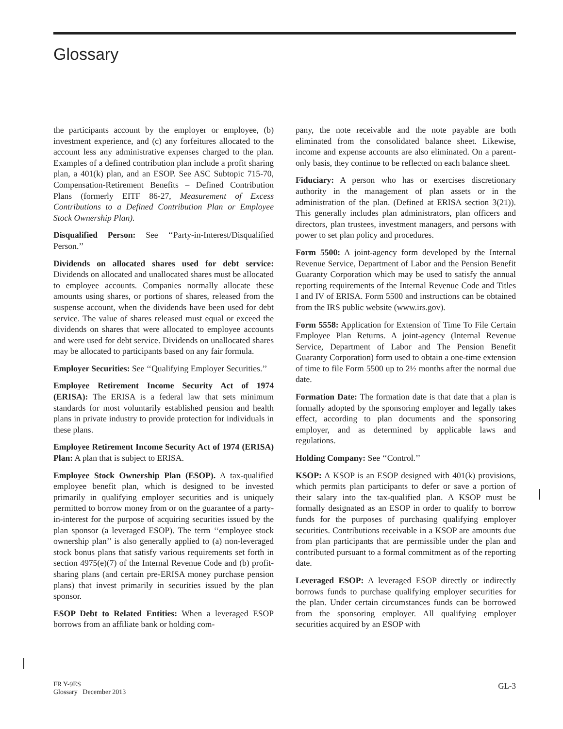Glossary
the participants account by the employer or employee, (b) investment experience, and (c) any forfeitures allocated to the account less any administrative expenses charged to the plan. Examples of a defined contribution plan include a profit sharing plan, a 401(k) plan, and an ESOP. See ASC Subtopic 715-70, Compensation-Retirement Benefits – Defined Contribution Plans (formerly EITF 86-27, Measurement of Excess Contributions to a Defined Contribution Plan or Employee Stock Ownership Plan).
Disqualified Person: See ‘‘Party-in-Interest/Disqualified Person.’’
Dividends on allocated shares used for debt service: Dividends on allocated and unallocated shares must be allocated to employee accounts. Companies normally allocate these amounts using shares, or portions of shares, released from the suspense account, when the dividends have been used for debt service. The value of shares released must equal or exceed the dividends on shares that were allocated to employee accounts and were used for debt service. Dividends on unallocated shares may be allocated to participants based on any fair formula.
Employer Securities: See ‘‘Qualifying Employer Securities.’’
Employee Retirement Income Security Act of 1974 (ERISA): The ERISA is a federal law that sets minimum standards for most voluntarily established pension and health plans in private industry to provide protection for individuals in these plans.
Employee Retirement Income Security Act of 1974 (ERISA) Plan: A plan that is subject to ERISA.
Employee Stock Ownership Plan (ESOP). A tax-qualified employee benefit plan, which is designed to be invested primarily in qualifying employer securities and is uniquely permitted to borrow money from or on the guarantee of a party-in-interest for the purpose of acquiring securities issued by the plan sponsor (a leveraged ESOP). The term ‘‘employee stock ownership plan’’ is also generally applied to (a) non-leveraged stock bonus plans that satisfy various requirements set forth in section 4975(e)(7) of the Internal Revenue Code and (b) profit-sharing plans (and certain pre-ERISA money purchase pension plans) that invest primarily in securities issued by the plan sponsor.
ESOP Debt to Related Entities: When a leveraged ESOP borrows from an affiliate bank or holding com-
pany, the note receivable and the note payable are both eliminated from the consolidated balance sheet. Likewise, income and expense accounts are also eliminated. On a parent-only basis, they continue to be reflected on each balance sheet.
Fiduciary: A person who has or exercises discretionary authority in the management of plan assets or in the administration of the plan. (Defined at ERISA section 3(21)). This generally includes plan administrators, plan officers and directors, plan trustees, investment managers, and persons with power to set plan policy and procedures.
Form 5500: A joint-agency form developed by the Internal Revenue Service, Department of Labor and the Pension Benefit Guaranty Corporation which may be used to satisfy the annual reporting requirements of the Internal Revenue Code and Titles I and IV of ERISA. Form 5500 and instructions can be obtained from the IRS public website (www.irs.gov).
Form 5558: Application for Extension of Time To File Certain Employee Plan Returns. A joint-agency (Internal Revenue Service, Department of Labor and The Pension Benefit Guaranty Corporation) form used to obtain a one-time extension of time to file Form 5500 up to 2½ months after the normal due date.
Formation Date: The formation date is that date that a plan is formally adopted by the sponsoring employer and legally takes effect, according to plan documents and the sponsoring employer, and as determined by applicable laws and regulations.
Holding Company: See ‘‘Control.’’
KSOP: A KSOP is an ESOP designed with 401(k) provisions, which permits plan participants to defer or save a portion of their salary into the tax-qualified plan. A KSOP must be formally designated as an ESOP in order to qualify to borrow funds for the purposes of purchasing qualifying employer securities. Contributions receivable in a KSOP are amounts due from plan participants that are permissible under the plan and contributed pursuant to a formal commitment as of the reporting date.
Leveraged ESOP: A leveraged ESOP directly or indirectly borrows funds to purchase qualifying employer securities for the plan. Under certain circumstances funds can be borrowed from the sponsoring employer. All qualifying employer securities acquired by an ESOP with
FR Y-9ES
Glossary December 2013
GL-3